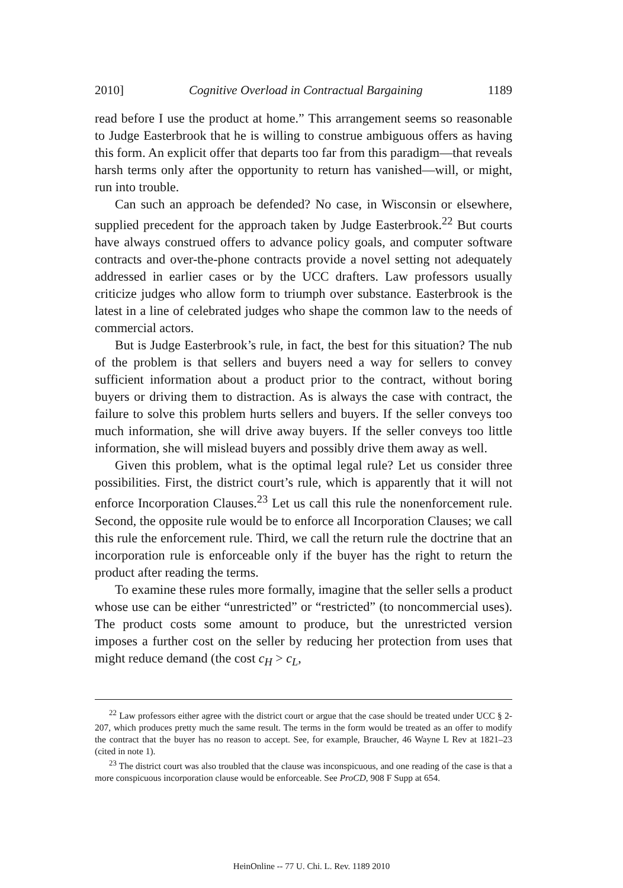2010] Cognitive Overload in Contractual Bargaining 1189
read before I use the product at home.” This arrangement seems so reasonable to Judge Easterbrook that he is willing to construe ambiguous offers as having this form. An explicit offer that departs too far from this paradigm—that reveals harsh terms only after the opportunity to return has vanished—will, or might, run into trouble.
Can such an approach be defended? No case, in Wisconsin or elsewhere, supplied precedent for the approach taken by Judge Easterbrook.<sup>22</sup> But courts have always construed offers to advance policy goals, and computer software contracts and over-the-phone contracts provide a novel setting not adequately addressed in earlier cases or by the UCC drafters. Law professors usually criticize judges who allow form to triumph over substance. Easterbrook is the latest in a line of celebrated judges who shape the common law to the needs of commercial actors.
But is Judge Easterbrook’s rule, in fact, the best for this situation? The nub of the problem is that sellers and buyers need a way for sellers to convey sufficient information about a product prior to the contract, without boring buyers or driving them to distraction. As is always the case with contract, the failure to solve this problem hurts sellers and buyers. If the seller conveys too much information, she will drive away buyers. If the seller conveys too little information, she will mislead buyers and possibly drive them away as well.
Given this problem, what is the optimal legal rule? Let us consider three possibilities. First, the district court’s rule, which is apparently that it will not enforce Incorporation Clauses.<sup>23</sup> Let us call this rule the nonenforcement rule. Second, the opposite rule would be to enforce all Incorporation Clauses; we call this rule the enforcement rule. Third, we call the return rule the doctrine that an incorporation rule is enforceable only if the buyer has the right to return the product after reading the terms.
To examine these rules more formally, imagine that the seller sells a product whose use can be either “unrestricted” or “restricted” (to noncommercial uses). The product costs some amount to produce, but the unrestricted version imposes a further cost on the seller by reducing her protection from uses that might reduce demand (the cost c<sub>H</sub> > c<sub>L</sub>,
<sup>22</sup> Law professors either agree with the district court or argue that the case should be treated under UCC § 2-207, which produces pretty much the same result. The terms in the form would be treated as an offer to modify the contract that the buyer has no reason to accept. See, for example, Braucher, 46 Wayne L Rev at 1821–23 (cited in note 1).
<sup>23</sup> The district court was also troubled that the clause was inconspicuous, and one reading of the case is that a more conspicuous incorporation clause would be enforceable. See ProCD, 908 F Supp at 654.
HeinOnline -- 77 U. Chi. L. Rev. 1189 2010